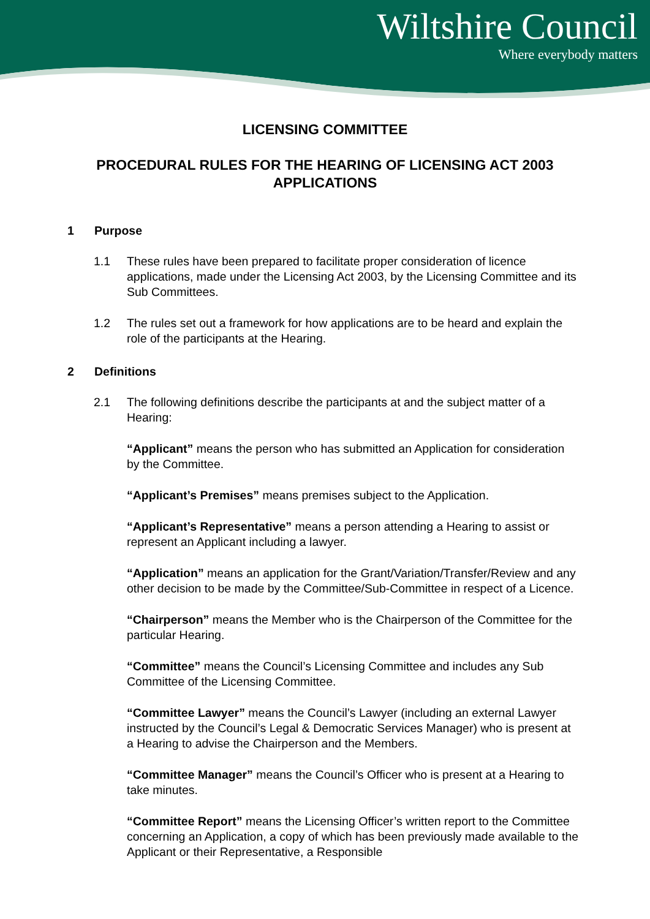Wiltshire Council
Where everybody matters
LICENSING COMMITTEE
PROCEDURAL RULES FOR THE HEARING OF LICENSING ACT 2003 APPLICATIONS
1 Purpose
1.1 These rules have been prepared to facilitate proper consideration of licence applications, made under the Licensing Act 2003, by the Licensing Committee and its Sub Committees.
1.2 The rules set out a framework for how applications are to be heard and explain the role of the participants at the Hearing.
2 Definitions
2.1 The following definitions describe the participants at and the subject matter of a Hearing:
“Applicant” means the person who has submitted an Application for consideration by the Committee.
“Applicant’s Premises” means premises subject to the Application.
“Applicant’s Representative” means a person attending a Hearing to assist or represent an Applicant including a lawyer.
“Application” means an application for the Grant/Variation/Transfer/Review and any other decision to be made by the Committee/Sub-Committee in respect of a Licence.
“Chairperson” means the Member who is the Chairperson of the Committee for the particular Hearing.
“Committee” means the Council’s Licensing Committee and includes any Sub Committee of the Licensing Committee.
“Committee Lawyer” means the Council’s Lawyer (including an external Lawyer instructed by the Council’s Legal & Democratic Services Manager) who is present at a Hearing to advise the Chairperson and the Members.
“Committee Manager” means the Council’s Officer who is present at a Hearing to take minutes.
“Committee Report” means the Licensing Officer’s written report to the Committee concerning an Application, a copy of which has been previously made available to the Applicant or their Representative, a Responsible